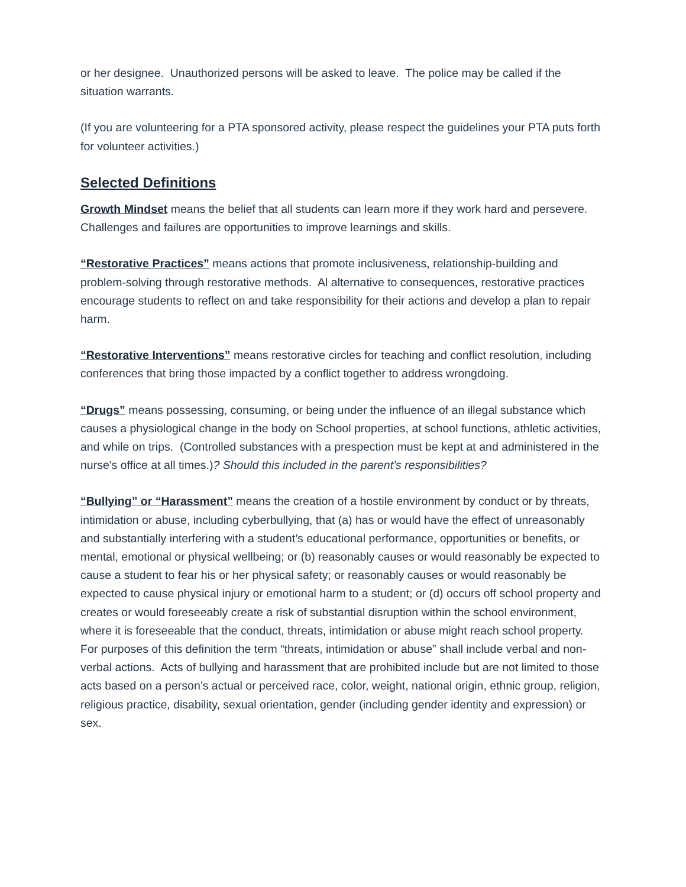or her designee. Unauthorized persons will be asked to leave. The police may be called if the situation warrants.
(If you are volunteering for a PTA sponsored activity, please respect the guidelines your PTA puts forth for volunteer activities.)
Selected Definitions
Growth Mindset means the belief that all students can learn more if they work hard and persevere. Challenges and failures are opportunities to improve learnings and skills.
“Restorative Practices” means actions that promote inclusiveness, relationship-building and problem-solving through restorative methods. Al alternative to consequences, restorative practices encourage students to reflect on and take responsibility for their actions and develop a plan to repair harm.
“Restorative Interventions” means restorative circles for teaching and conflict resolution, including conferences that bring those impacted by a conflict together to address wrongdoing.
“Drugs” means possessing, consuming, or being under the influence of an illegal substance which causes a physiological change in the body on School properties, at school functions, athletic activities, and while on trips. (Controlled substances with a prespection must be kept at and administered in the nurse's office at all times.)? Should this included in the parent’s responsibilities?
“Bullying” or “Harassment” means the creation of a hostile environment by conduct or by threats, intimidation or abuse, including cyberbullying, that (a) has or would have the effect of unreasonably and substantially interfering with a student’s educational performance, opportunities or benefits, or mental, emotional or physical wellbeing; or (b) reasonably causes or would reasonably be expected to cause a student to fear his or her physical safety; or reasonably causes or would reasonably be expected to cause physical injury or emotional harm to a student; or (d) occurs off school property and creates or would foreseeably create a risk of substantial disruption within the school environment, where it is foreseeable that the conduct, threats, intimidation or abuse might reach school property. For purposes of this definition the term “threats, intimidation or abuse” shall include verbal and non-verbal actions. Acts of bullying and harassment that are prohibited include but are not limited to those acts based on a person’s actual or perceived race, color, weight, national origin, ethnic group, religion, religious practice, disability, sexual orientation, gender (including gender identity and expression) or sex.